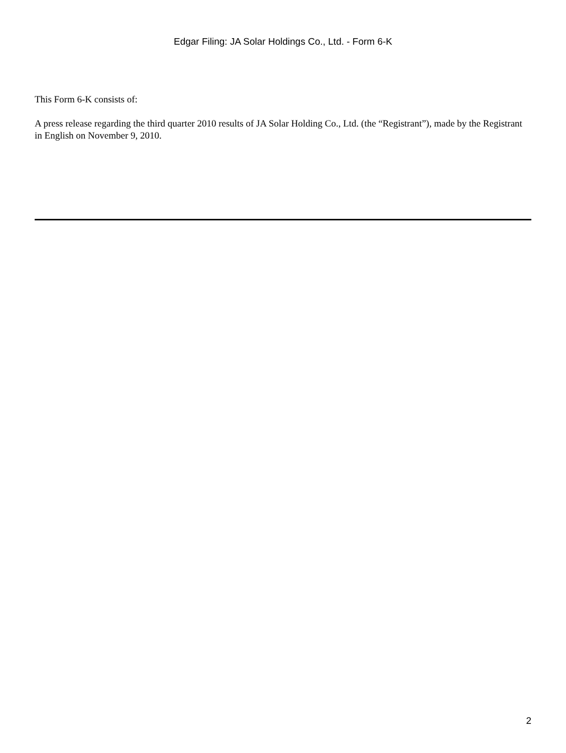Edgar Filing: JA Solar Holdings Co., Ltd. - Form 6-K
This Form 6-K consists of:
A press release regarding the third quarter 2010 results of JA Solar Holding Co., Ltd. (the “Registrant”), made by the Registrant in English on November 9, 2010.
2